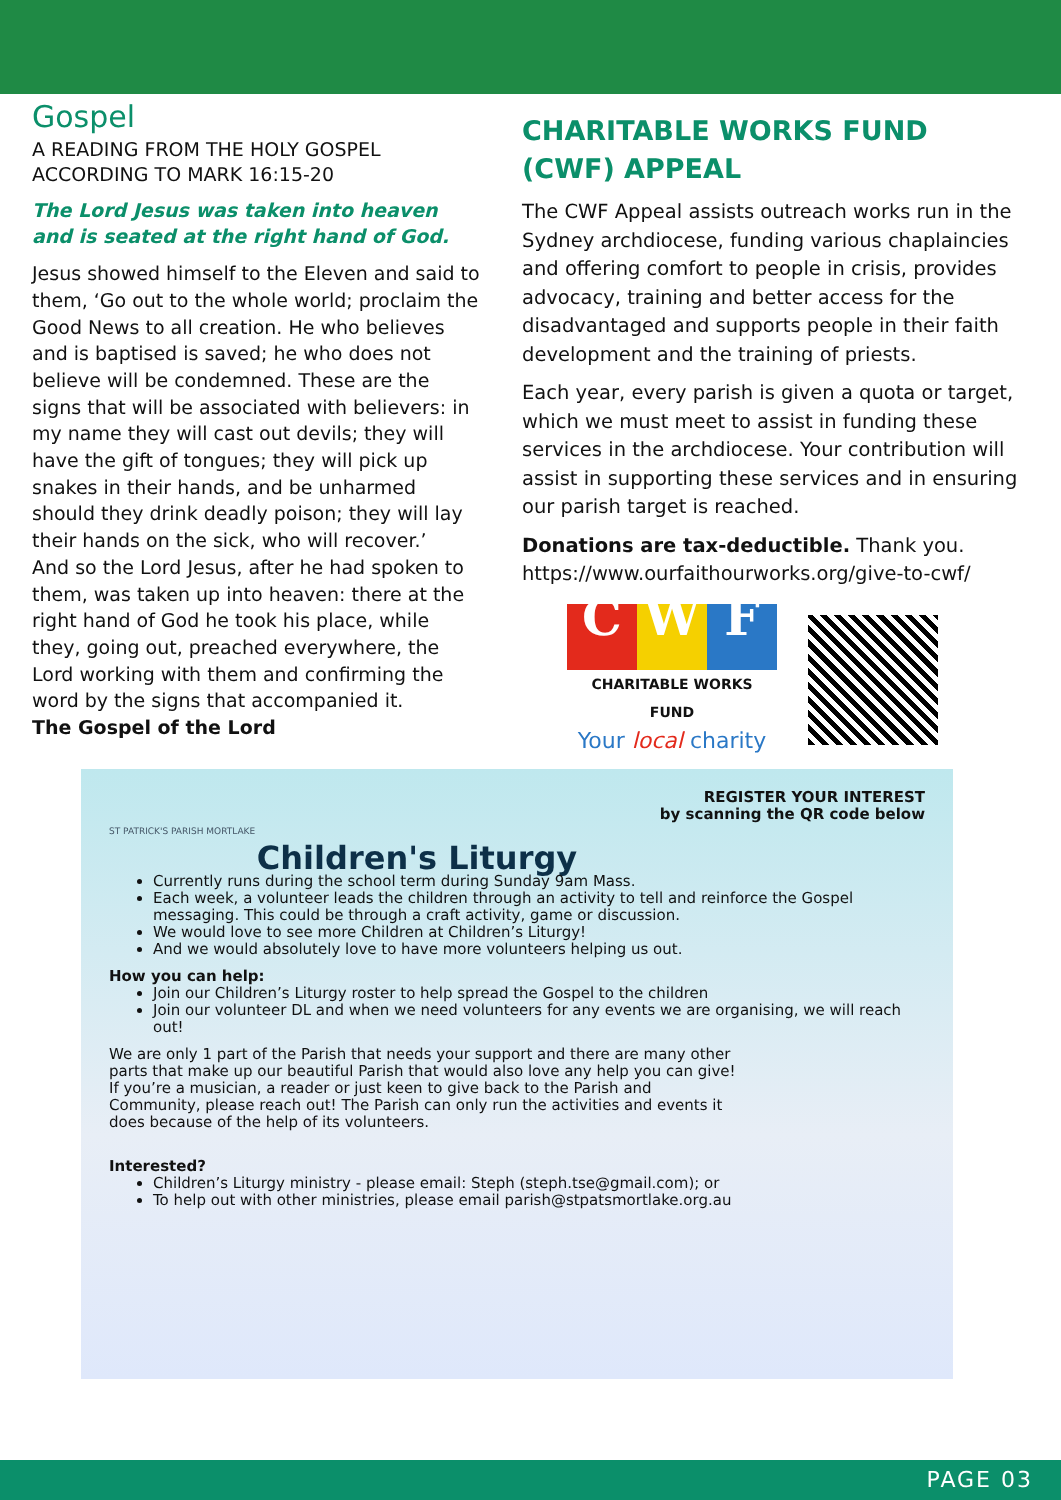Gospel
A READING FROM THE HOLY GOSPEL ACCORDING TO MARK 16:15-20
The Lord Jesus was taken into heaven and is seated at the right hand of God.
Jesus showed himself to the Eleven and said to them, ‘Go out to the whole world; proclaim the Good News to all creation. He who believes and is baptised is saved; he who does not believe will be condemned. These are the signs that will be associated with believers: in my name they will cast out devils; they will have the gift of tongues; they will pick up snakes in their hands, and be unharmed should they drink deadly poison; they will lay their hands on the sick, who will recover.’
And so the Lord Jesus, after he had spoken to them, was taken up into heaven: there at the right hand of God he took his place, while they, going out, preached everywhere, the Lord working with them and confirming the word by the signs that accompanied it.
The Gospel of the Lord
CHARITABLE WORKS FUND (CWF) APPEAL
The CWF Appeal assists outreach works run in the Sydney archdiocese, funding various chaplaincies and offering comfort to people in crisis, provides advocacy, training and better access for the disadvantaged and supports people in their faith development and the training of priests.
Each year, every parish is given a quota or target, which we must meet to assist in funding these services in the archdiocese. Your contribution will assist in supporting these services and in ensuring our parish target is reached.
Donations are tax-deductible. Thank you. https://www.ourfaithourworks.org/give-to-cwf/
C W F
CHARITABLE WORKS FUND
Your local charity
REGISTER YOUR INTEREST
by scanning the QR code below
ST PATRICK'S PARISH MORTLAKE
Children's Liturgy
Currently runs during the school term during Sunday 9am Mass.
Each week, a volunteer leads the children through an activity to tell and reinforce the Gospel messaging. This could be through a craft activity, game or discussion.
We would love to see more Children at Children’s Liturgy!
And we would absolutely love to have more volunteers helping us out.
How you can help:
Join our Children’s Liturgy roster to help spread the Gospel to the children
Join our volunteer DL and when we need volunteers for any events we are organising, we will reach out!
We are only 1 part of the Parish that needs your support and there are many other parts that make up our beautiful Parish that would also love any help you can give! If you’re a musician, a reader or just keen to give back to the Parish and Community, please reach out! The Parish can only run the activities and events it does because of the help of its volunteers.
Interested?
Children’s Liturgy ministry - please email: Steph (steph.tse@gmail.com); or
To help out with other ministries, please email parish@stpatsmortlake.org.au
PAGE 03